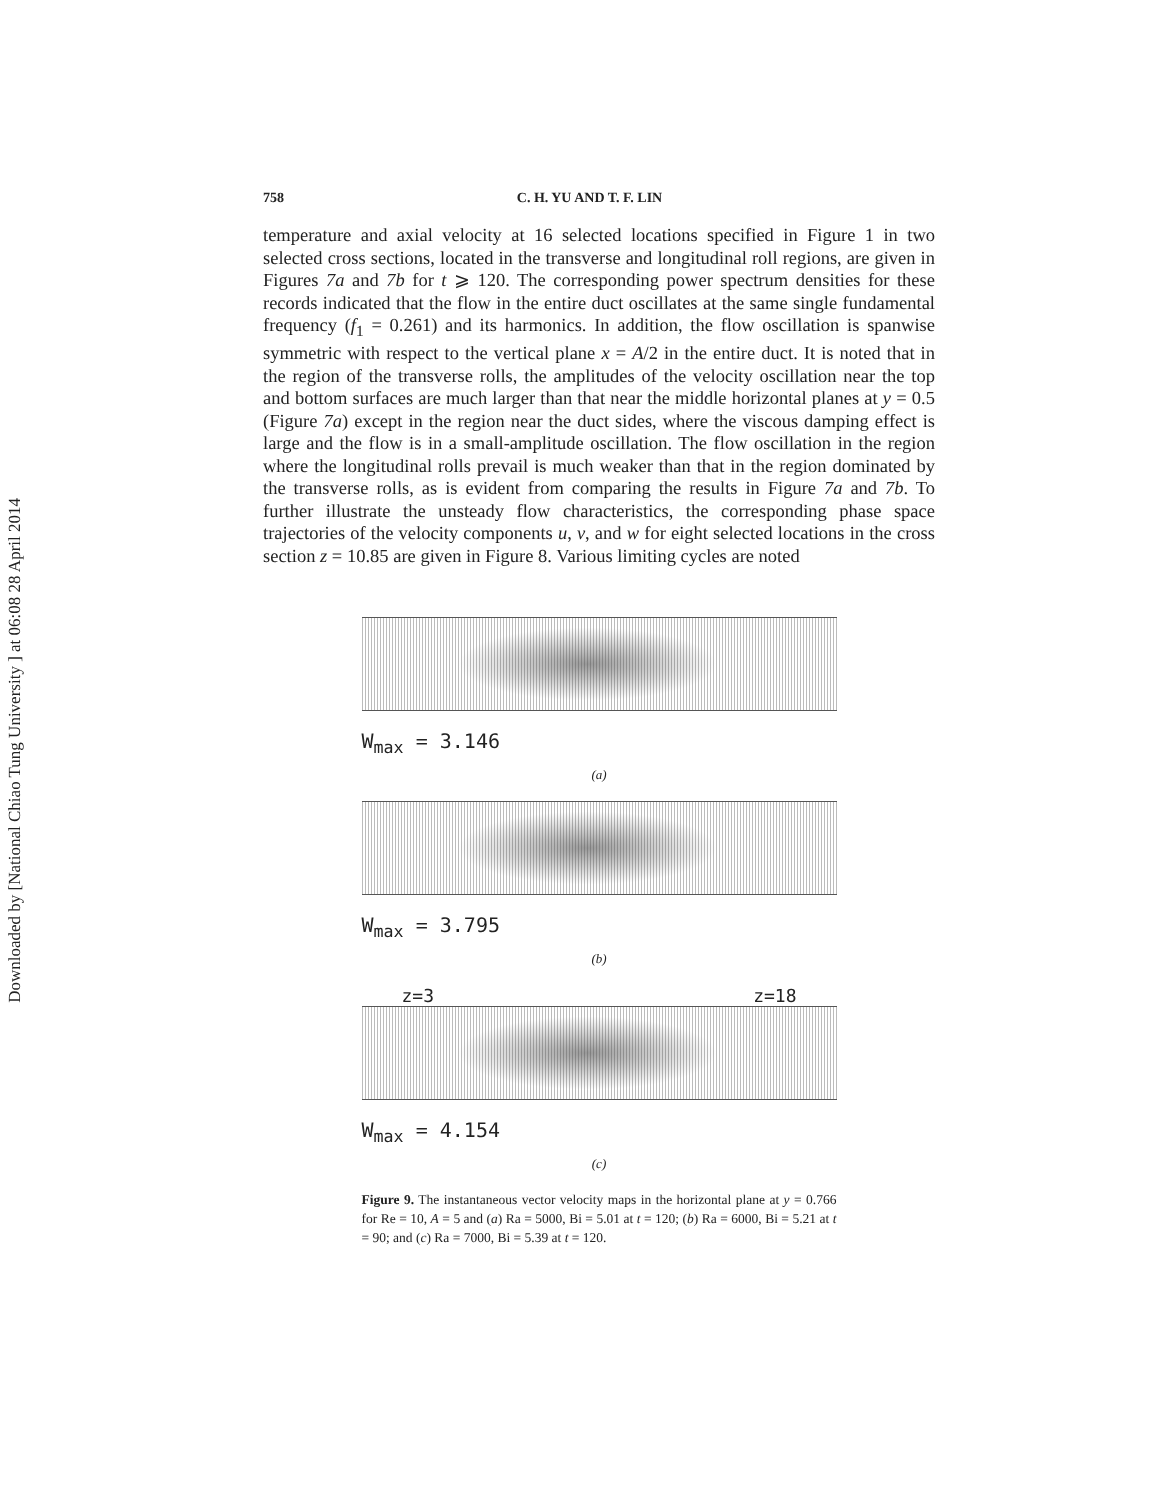Downloaded by [National Chiao Tung University ] at 06:08 28 April 2014
758 C. H. YU AND T. F. LIN
temperature and axial velocity at 16 selected locations specified in Figure 1 in two selected cross sections, located in the transverse and longitudinal roll regions, are given in Figures 7a and 7b for t ⩾ 120. The corresponding power spectrum densities for these records indicated that the flow in the entire duct oscillates at the same single fundamental frequency (f<sub>1</sub> = 0.261) and its harmonics. In addition, the flow oscillation is spanwise symmetric with respect to the vertical plane x = A/2 in the entire duct. It is noted that in the region of the transverse rolls, the amplitudes of the velocity oscillation near the top and bottom surfaces are much larger than that near the middle horizontal planes at y = 0.5 (Figure 7a) except in the region near the duct sides, where the viscous damping effect is large and the flow is in a small-amplitude oscillation. The flow oscillation in the region where the longitudinal rolls prevail is much weaker than that in the region dominated by the transverse rolls, as is evident from comparing the results in Figure 7a and 7b. To further illustrate the unsteady flow characteristics, the corresponding phase space trajectories of the velocity components u, v, and w for eight selected locations in the cross section z = 10.85 are given in Figure 8. Various limiting cycles are noted
W<sub>max</sub> = 3.146
(a)
W<sub>max</sub> = 3.795
(b)
z=3 z=18
W<sub>max</sub> = 4.154
(c)
Figure 9. The instantaneous vector velocity maps in the horizontal plane at y = 0.766 for Re = 10, A = 5 and (a) Ra = 5000, Bi = 5.01 at t = 120; (b) Ra = 6000, Bi = 5.21 at t = 90; and (c) Ra = 7000, Bi = 5.39 at t = 120.